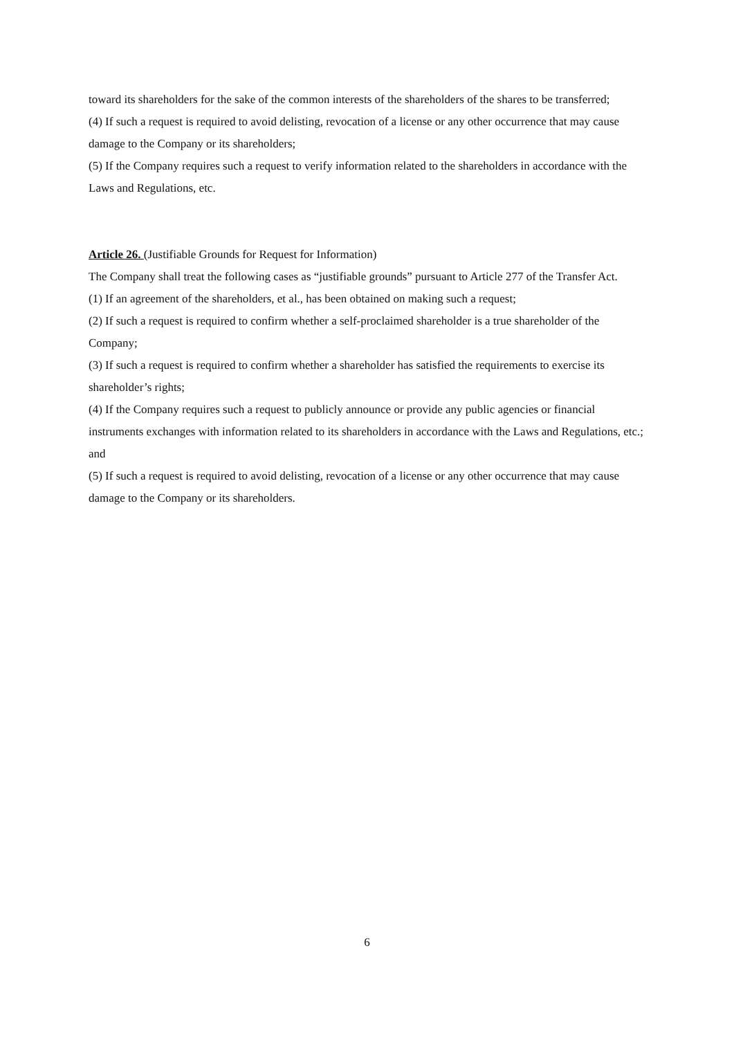toward its shareholders for the sake of the common interests of the shareholders of the shares to be transferred;
(4) If such a request is required to avoid delisting, revocation of a license or any other occurrence that may cause damage to the Company or its shareholders;
(5) If the Company requires such a request to verify information related to the shareholders in accordance with the Laws and Regulations, etc.
Article 26. (Justifiable Grounds for Request for Information)
The Company shall treat the following cases as “justifiable grounds” pursuant to Article 277 of the Transfer Act.
(1) If an agreement of the shareholders, et al., has been obtained on making such a request;
(2) If such a request is required to confirm whether a self-proclaimed shareholder is a true shareholder of the Company;
(3) If such a request is required to confirm whether a shareholder has satisfied the requirements to exercise its shareholder’s rights;
(4) If the Company requires such a request to publicly announce or provide any public agencies or financial instruments exchanges with information related to its shareholders in accordance with the Laws and Regulations, etc.; and
(5) If such a request is required to avoid delisting, revocation of a license or any other occurrence that may cause damage to the Company or its shareholders.
6